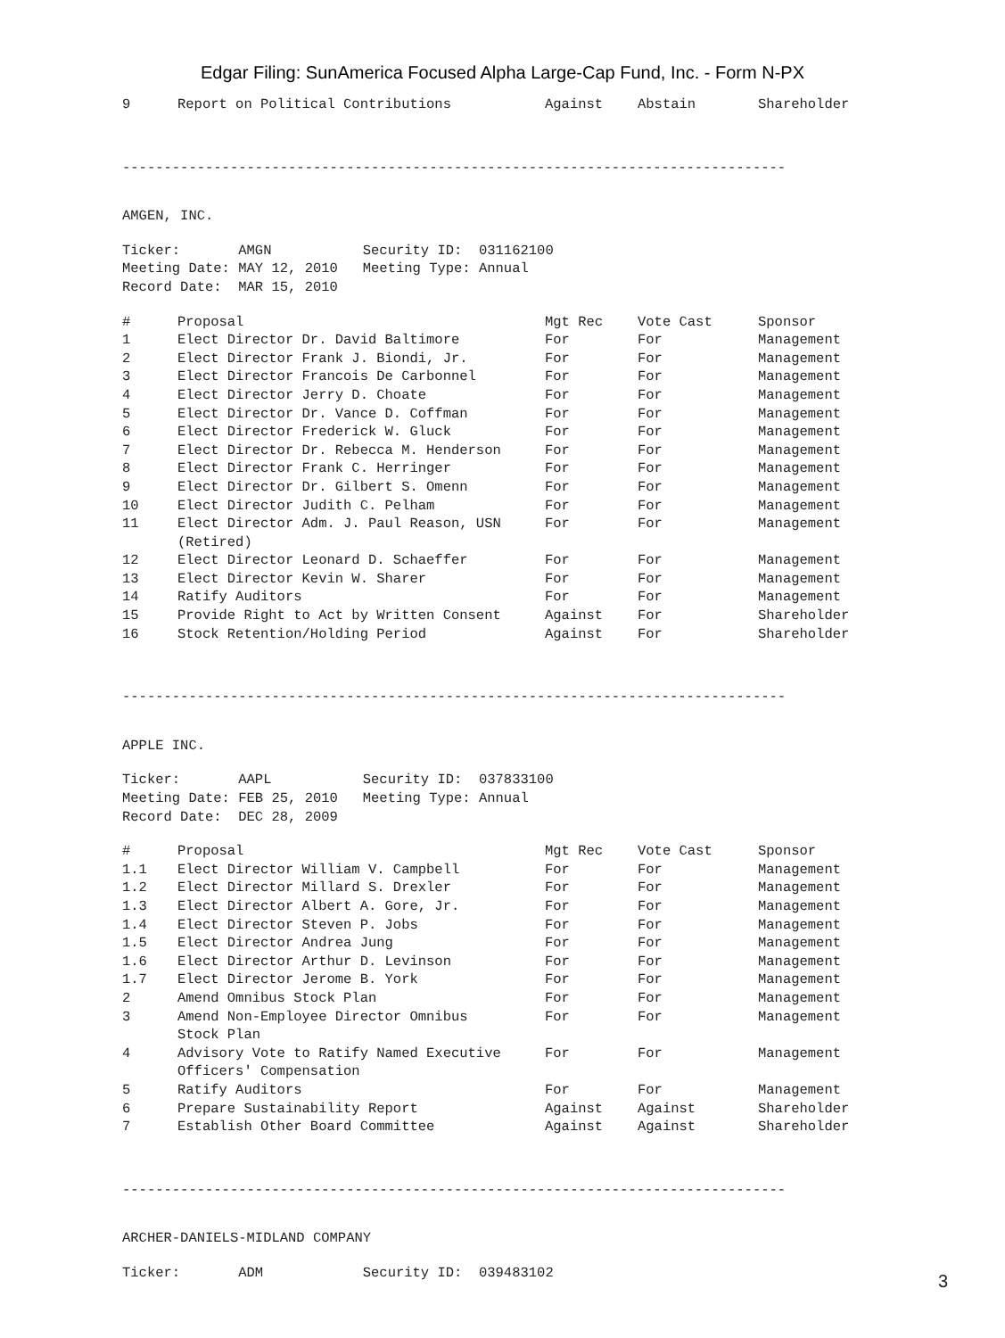Edgar Filing: SunAmerica Focused Alpha Large-Cap Fund, Inc. - Form N-PX
| 9 | Report on Political Contributions | Against | Abstain | Shareholder |
--------------------------------------------------------------------------------
AMGEN, INC.
Ticker: AMGN Security ID: 031162100 Meeting Date: MAY 12, 2010 Meeting Type: Annual Record Date: MAR 15, 2010
| # | Proposal | Mgt Rec | Vote Cast | Sponsor |
| --- | --- | --- | --- | --- |
| 1 | Elect Director Dr. David Baltimore | For | For | Management |
| 2 | Elect Director Frank J. Biondi, Jr. | For | For | Management |
| 3 | Elect Director Francois De Carbonnel | For | For | Management |
| 4 | Elect Director Jerry D. Choate | For | For | Management |
| 5 | Elect Director Dr. Vance D. Coffman | For | For | Management |
| 6 | Elect Director Frederick W. Gluck | For | For | Management |
| 7 | Elect Director Dr. Rebecca M. Henderson | For | For | Management |
| 8 | Elect Director Frank C. Herringer | For | For | Management |
| 9 | Elect Director Dr. Gilbert S. Omenn | For | For | Management |
| 10 | Elect Director Judith C. Pelham | For | For | Management |
| 11 | Elect Director Adm. J. Paul Reason, USN (Retired) | For | For | Management |
| 12 | Elect Director Leonard D. Schaeffer | For | For | Management |
| 13 | Elect Director Kevin W. Sharer | For | For | Management |
| 14 | Ratify Auditors | For | For | Management |
| 15 | Provide Right to Act by Written Consent | Against | For | Shareholder |
| 16 | Stock Retention/Holding Period | Against | For | Shareholder |
--------------------------------------------------------------------------------
APPLE INC.
Ticker: AAPL Security ID: 037833100 Meeting Date: FEB 25, 2010 Meeting Type: Annual Record Date: DEC 28, 2009
| # | Proposal | Mgt Rec | Vote Cast | Sponsor |
| --- | --- | --- | --- | --- |
| 1.1 | Elect Director William V. Campbell | For | For | Management |
| 1.2 | Elect Director Millard S. Drexler | For | For | Management |
| 1.3 | Elect Director Albert A. Gore, Jr. | For | For | Management |
| 1.4 | Elect Director Steven P. Jobs | For | For | Management |
| 1.5 | Elect Director Andrea Jung | For | For | Management |
| 1.6 | Elect Director Arthur D. Levinson | For | For | Management |
| 1.7 | Elect Director Jerome B. York | For | For | Management |
| 2 | Amend Omnibus Stock Plan | For | For | Management |
| 3 | Amend Non-Employee Director Omnibus Stock Plan | For | For | Management |
| 4 | Advisory Vote to Ratify Named Executive Officers' Compensation | For | For | Management |
| 5 | Ratify Auditors | For | For | Management |
| 6 | Prepare Sustainability Report | Against | Against | Shareholder |
| 7 | Establish Other Board Committee | Against | Against | Shareholder |
--------------------------------------------------------------------------------
ARCHER-DANIELS-MIDLAND COMPANY
Ticker: ADM Security ID: 039483102
3